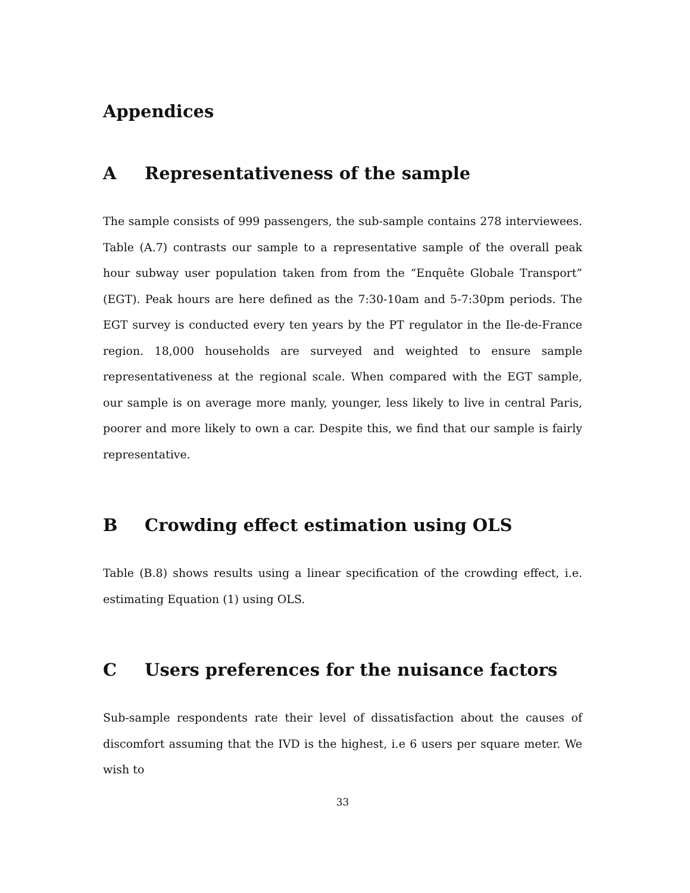Appendices
A Representativeness of the sample
The sample consists of 999 passengers, the sub-sample contains 278 interviewees. Table (A.7) contrasts our sample to a representative sample of the overall peak hour subway user population taken from from the “Enquête Globale Transport” (EGT). Peak hours are here defined as the 7:30-10am and 5-7:30pm periods. The EGT survey is conducted every ten years by the PT regulator in the Ile-de-France region. 18,000 households are surveyed and weighted to ensure sample representativeness at the regional scale. When compared with the EGT sample, our sample is on average more manly, younger, less likely to live in central Paris, poorer and more likely to own a car. Despite this, we find that our sample is fairly representative.
B Crowding effect estimation using OLS
Table (B.8) shows results using a linear specification of the crowding effect, i.e. estimating Equation (1) using OLS.
C Users preferences for the nuisance factors
Sub-sample respondents rate their level of dissatisfaction about the causes of discomfort assuming that the IVD is the highest, i.e 6 users per square meter. We wish to
33